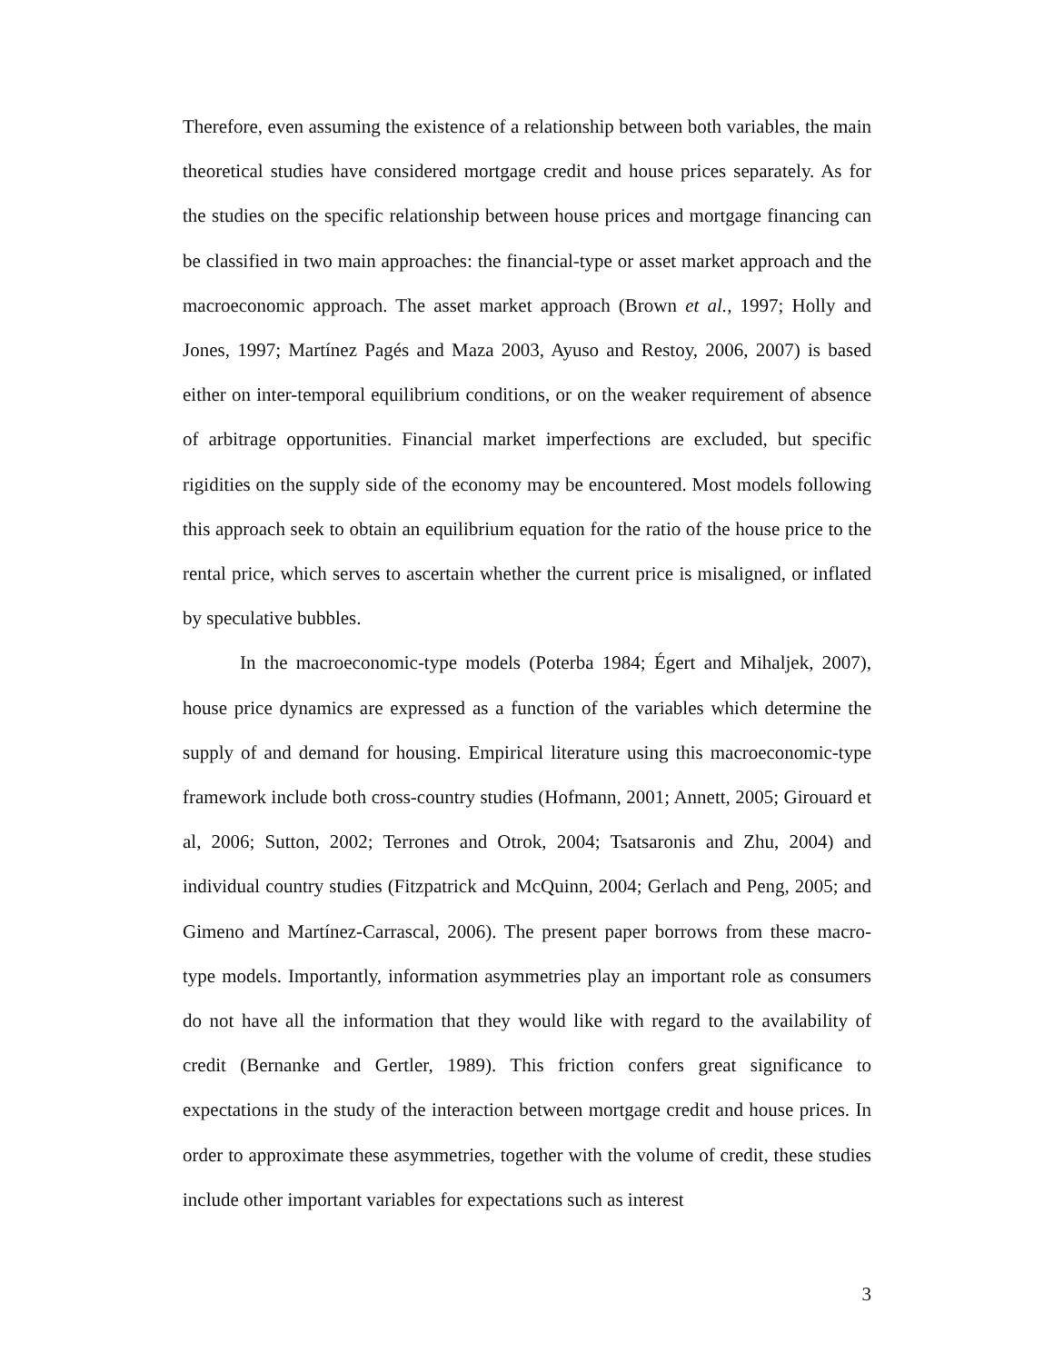Therefore, even assuming the existence of a relationship between both variables, the main theoretical studies have considered mortgage credit and house prices separately. As for the studies on the specific relationship between house prices and mortgage financing can be classified in two main approaches: the financial-type or asset market approach and the macroeconomic approach. The asset market approach (Brown et al., 1997; Holly and Jones, 1997; Martínez Pagés and Maza 2003, Ayuso and Restoy, 2006, 2007) is based either on inter-temporal equilibrium conditions, or on the weaker requirement of absence of arbitrage opportunities. Financial market imperfections are excluded, but specific rigidities on the supply side of the economy may be encountered. Most models following this approach seek to obtain an equilibrium equation for the ratio of the house price to the rental price, which serves to ascertain whether the current price is misaligned, or inflated by speculative bubbles.
In the macroeconomic-type models (Poterba 1984; Égert and Mihaljek, 2007), house price dynamics are expressed as a function of the variables which determine the supply of and demand for housing. Empirical literature using this macroeconomic-type framework include both cross-country studies (Hofmann, 2001; Annett, 2005; Girouard et al, 2006; Sutton, 2002; Terrones and Otrok, 2004; Tsatsaronis and Zhu, 2004) and individual country studies (Fitzpatrick and McQuinn, 2004; Gerlach and Peng, 2005; and Gimeno and Martínez-Carrascal, 2006). The present paper borrows from these macro-type models. Importantly, information asymmetries play an important role as consumers do not have all the information that they would like with regard to the availability of credit (Bernanke and Gertler, 1989). This friction confers great significance to expectations in the study of the interaction between mortgage credit and house prices. In order to approximate these asymmetries, together with the volume of credit, these studies include other important variables for expectations such as interest
3